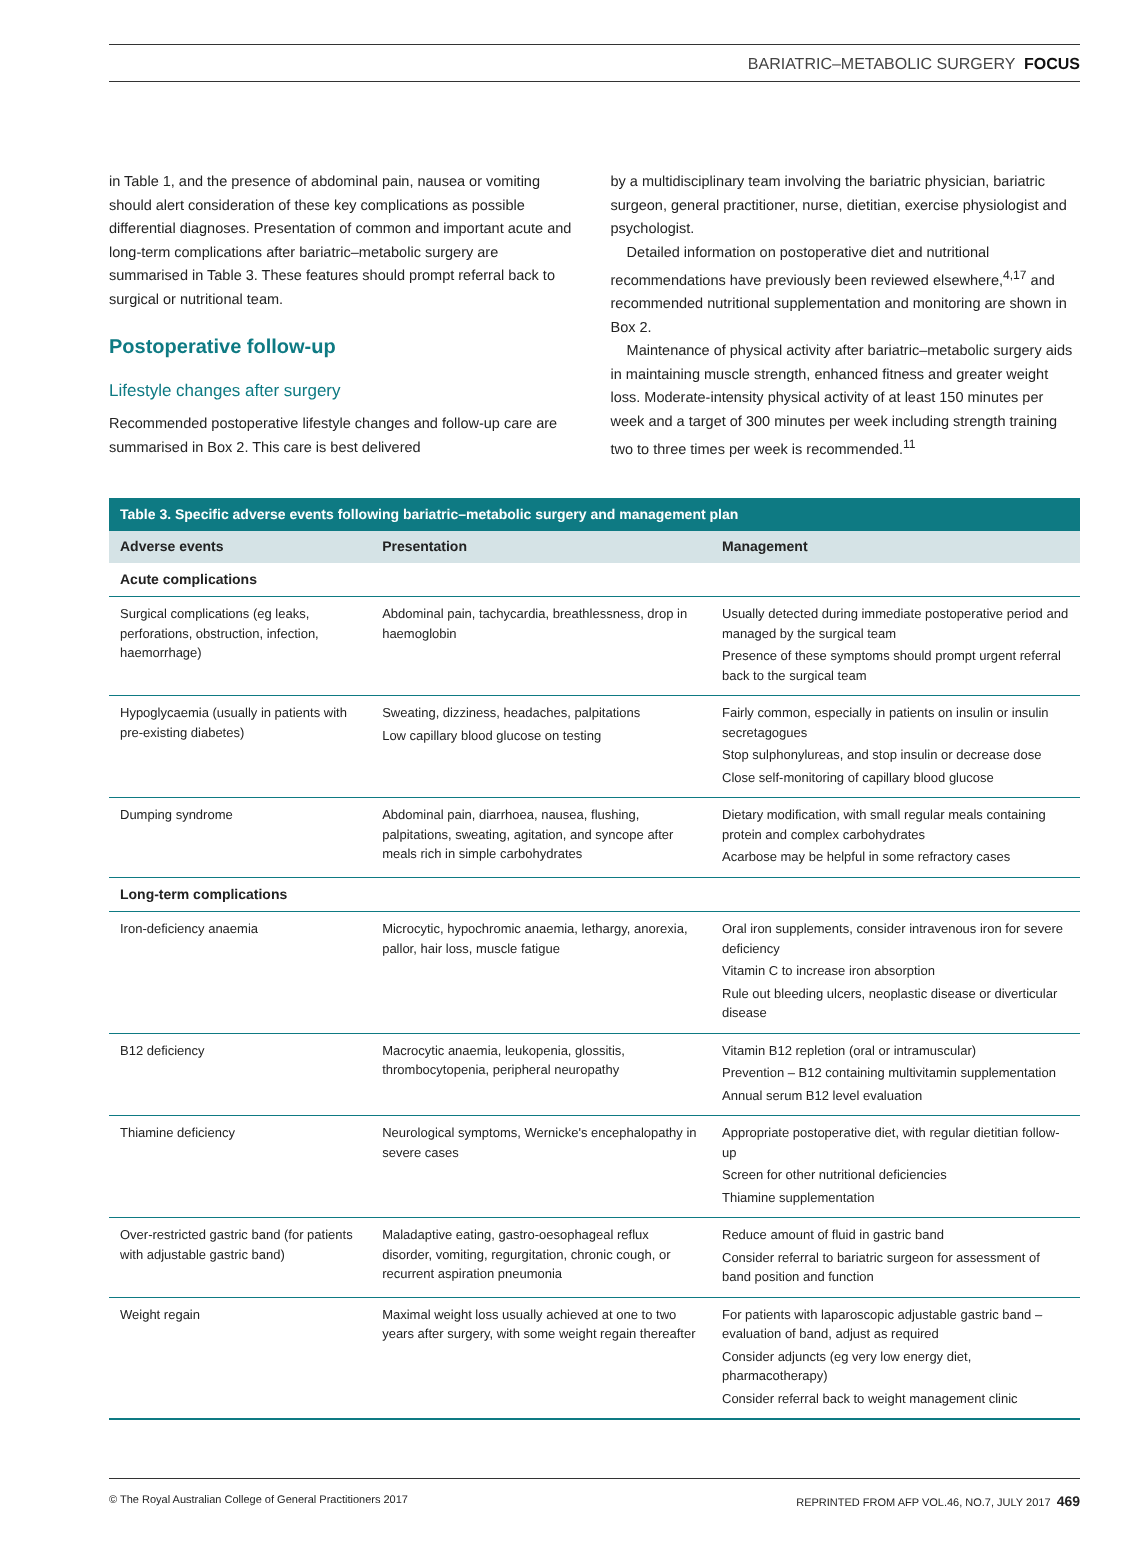BARIATRIC–METABOLIC SURGERY FOCUS
in Table 1, and the presence of abdominal pain, nausea or vomiting should alert consideration of these key complications as possible differential diagnoses. Presentation of common and important acute and long-term complications after bariatric–metabolic surgery are summarised in Table 3. These features should prompt referral back to surgical or nutritional team.
Postoperative follow-up
Lifestyle changes after surgery
Recommended postoperative lifestyle changes and follow-up care are summarised in Box 2. This care is best delivered
by a multidisciplinary team involving the bariatric physician, bariatric surgeon, general practitioner, nurse, dietitian, exercise physiologist and psychologist.
Detailed information on postoperative diet and nutritional recommendations have previously been reviewed elsewhere,<sup>4,17</sup> and recommended nutritional supplementation and monitoring are shown in Box 2.
Maintenance of physical activity after bariatric–metabolic surgery aids in maintaining muscle strength, enhanced fitness and greater weight loss. Moderate-intensity physical activity of at least 150 minutes per week and a target of 300 minutes per week including strength training two to three times per week is recommended.<sup>11</sup>
Table 3. Specific adverse events following bariatric–metabolic surgery and management plan
| Adverse events | Presentation | Management |
| --- | --- | --- |
| Acute complications | | |
| Surgical complications (eg leaks, perforations, obstruction, infection, haemorrhage) | Abdominal pain, tachycardia, breathlessness, drop in haemoglobin | Usually detected during immediate postoperative period and managed by the surgical team Presence of these symptoms should prompt urgent referral back to the surgical team |
| Hypoglycaemia (usually in patients with pre-existing diabetes) | Sweating, dizziness, headaches, palpitations Low capillary blood glucose on testing | Fairly common, especially in patients on insulin or insulin secretagogues Stop sulphonylureas, and stop insulin or decrease dose Close self-monitoring of capillary blood glucose |
| Dumping syndrome | Abdominal pain, diarrhoea, nausea, flushing, palpitations, sweating, agitation, and syncope after meals rich in simple carbohydrates | Dietary modification, with small regular meals containing protein and complex carbohydrates Acarbose may be helpful in some refractory cases |
| Long-term complications | | |
| Iron-deficiency anaemia | Microcytic, hypochromic anaemia, lethargy, anorexia, pallor, hair loss, muscle fatigue | Oral iron supplements, consider intravenous iron for severe deficiency Vitamin C to increase iron absorption Rule out bleeding ulcers, neoplastic disease or diverticular disease |
| B12 deficiency | Macrocytic anaemia, leukopenia, glossitis, thrombocytopenia, peripheral neuropathy | Vitamin B12 repletion (oral or intramuscular) Prevention – B12 containing multivitamin supplementation Annual serum B12 level evaluation |
| Thiamine deficiency | Neurological symptoms, Wernicke's encephalopathy in severe cases | Appropriate postoperative diet, with regular dietitian follow-up Screen for other nutritional deficiencies Thiamine supplementation |
| Over-restricted gastric band (for patients with adjustable gastric band) | Maladaptive eating, gastro-oesophageal reflux disorder, vomiting, regurgitation, chronic cough, or recurrent aspiration pneumonia | Reduce amount of fluid in gastric band Consider referral to bariatric surgeon for assessment of band position and function |
| Weight regain | Maximal weight loss usually achieved at one to two years after surgery, with some weight regain thereafter | For patients with laparoscopic adjustable gastric band – evaluation of band, adjust as required Consider adjuncts (eg very low energy diet, pharmacotherapy) Consider referral back to weight management clinic |
© The Royal Australian College of General Practitioners 2017 REPRINTED FROM AFP VOL.46, NO.7, JULY 2017 469